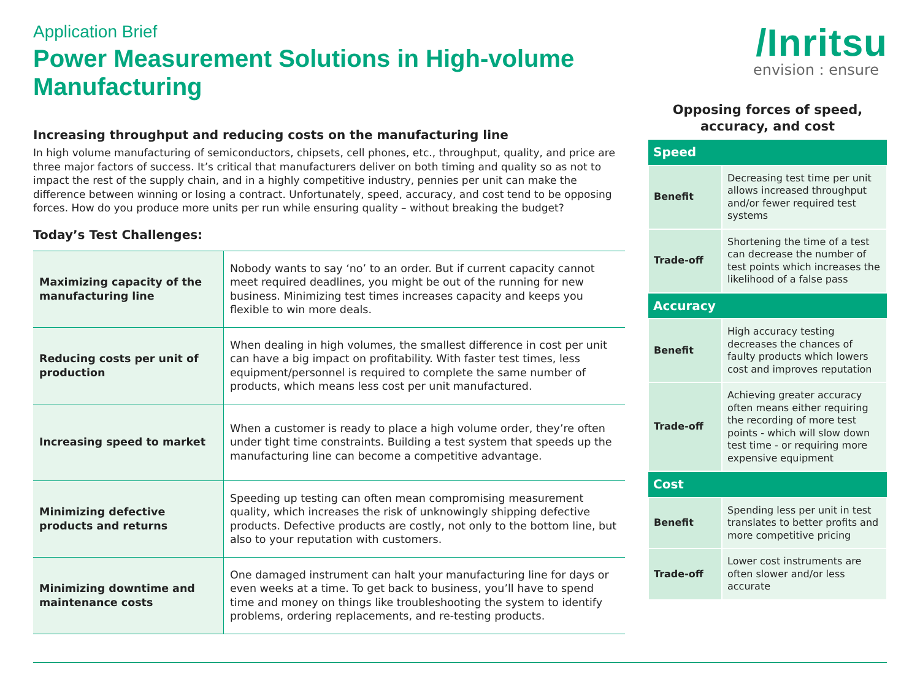Application Brief
Power Measurement Solutions in High-volume Manufacturing
Increasing throughput and reducing costs on the manufacturing line
In high volume manufacturing of semiconductors, chipsets, cell phones, etc., throughput, quality, and price are three major factors of success. It’s critical that manufacturers deliver on both timing and quality so as not to impact the rest of the supply chain, and in a highly competitive industry, pennies per unit can make the difference between winning or losing a contract. Unfortunately, speed, accuracy, and cost tend to be opposing forces. How do you produce more units per run while ensuring quality – without breaking the budget?
Today’s Test Challenges:
| Maximizing capacity of the manufacturing line | Nobody wants to say ‘no’ to an order. But if current capacity cannot meet required deadlines, you might be out of the running for new business. Minimizing test times increases capacity and keeps you flexible to win more deals. |
| Reducing costs per unit of production | When dealing in high volumes, the smallest difference in cost per unit can have a big impact on profitability. With faster test times, less equipment/personnel is required to complete the same number of products, which means less cost per unit manufactured. |
| Increasing speed to market | When a customer is ready to place a high volume order, they’re often under tight time constraints. Building a test system that speeds up the manufacturing line can become a competitive advantage. |
| Minimizing defective products and returns | Speeding up testing can often mean compromising measurement quality, which increases the risk of unknowingly shipping defective products. Defective products are costly, not only to the bottom line, but also to your reputation with customers. |
| Minimizing downtime and maintenance costs | One damaged instrument can halt your manufacturing line for days or even weeks at a time. To get back to business, you’ll have to spend time and money on things like troubleshooting the system to identify problems, ordering replacements, and re-testing products. |
/Inritsu
envision : ensure
Opposing forces of speed,
accuracy, and cost
| Speed | |
| Benefit | Decreasing test time per unit allows increased throughput and/or fewer required test systems |
| Trade-off | Shortening the time of a test can decrease the number of test points which increases the likelihood of a false pass |
| Accuracy | |
| Benefit | High accuracy testing decreases the chances of faulty products which lowers cost and improves reputation |
| Trade-off | Achieving greater accuracy often means either requiring the recording of more test points - which will slow down test time - or requiring more expensive equipment |
| Cost | |
| Benefit | Spending less per unit in test translates to better profits and more competitive pricing |
| Trade-off | Lower cost instruments are often slower and/or less accurate |